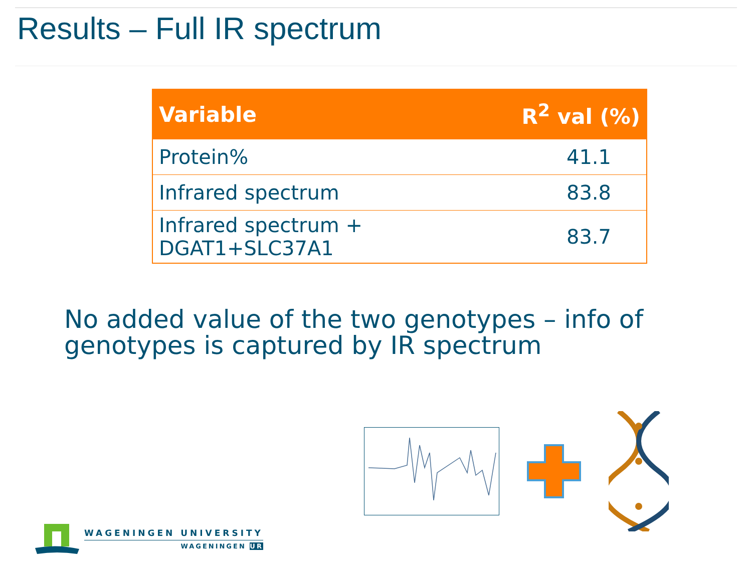Results – Full IR spectrum
| Variable | R<sup>2</sup> val (%) |
| --- | --- |
| Protein% | 41.1 |
| Infrared spectrum | 83.8 |
| Infrared spectrum + DGAT1+SLC37A1 | 83.7 |
No added value of the two genotypes – info of genotypes is captured by IR spectrum
WAGENINGEN UNIVERSITY
WAGENINGEN UR